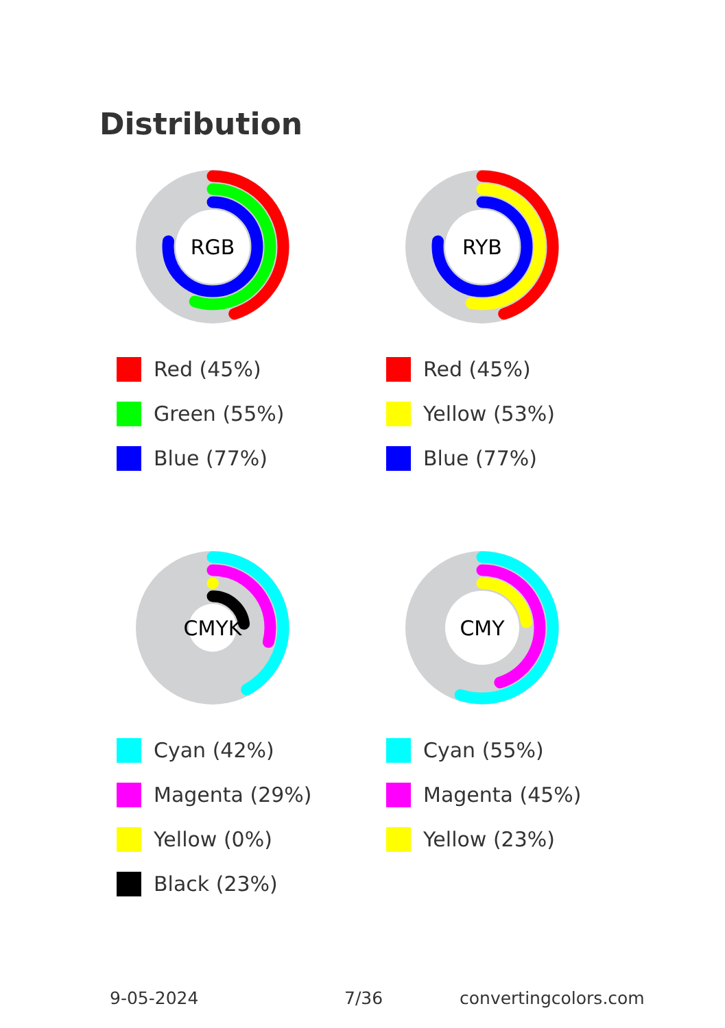Distribution
RGB
Red (45%)
Green (55%)
Blue (77%)
RYB
Red (45%)
Yellow (53%)
Blue (77%)
CMYK
Cyan (42%)
Magenta (29%)
Yellow (0%)
Black (23%)
CMY
Cyan (55%)
Magenta (45%)
Yellow (23%)
9-05-2024 7/36 convertingcolors.com